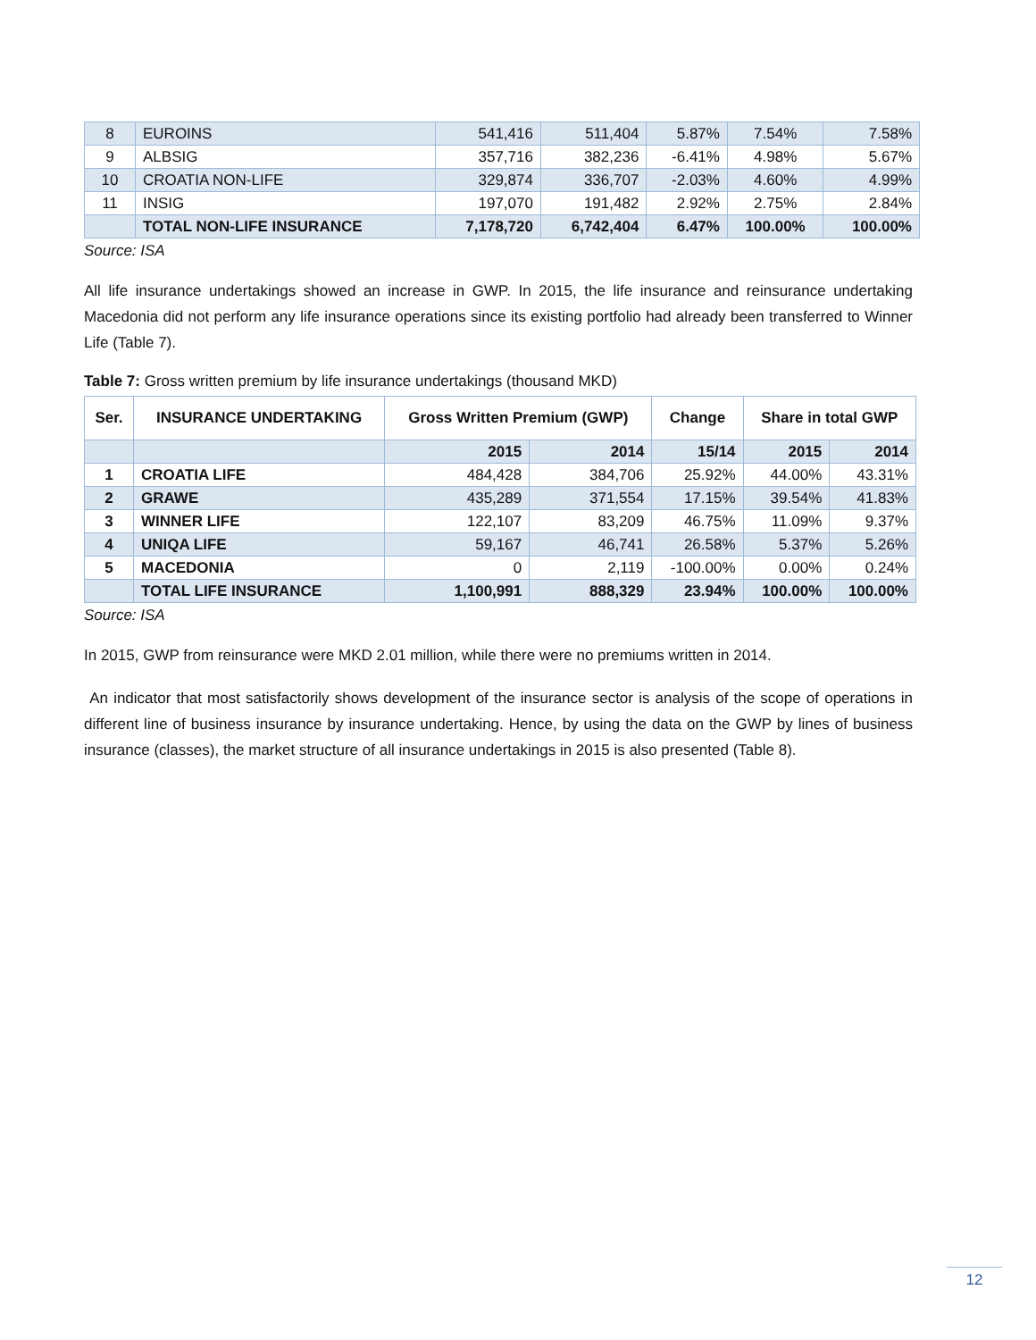| 8 | EUROINS | 541,416 | 511,404 | 5.87% | 7.54% | 7.58% |
| 9 | ALBSIG | 357,716 | 382,236 | -6.41% | 4.98% | 5.67% |
| 10 | CROATIA NON-LIFE | 329,874 | 336,707 | -2.03% | 4.60% | 4.99% |
| 11 | INSIG | 197,070 | 191,482 | 2.92% | 2.75% | 2.84% |
| | TOTAL NON-LIFE INSURANCE | 7,178,720 | 6,742,404 | 6.47% | 100.00% | 100.00% |
Source: ISA
All life insurance undertakings showed an increase in GWP. In 2015, the life insurance and reinsurance undertaking Macedonia did not perform any life insurance operations since its existing portfolio had already been transferred to Winner Life (Table 7).
Table 7: Gross written premium by life insurance undertakings (thousand MKD)
| Ser. | INSURANCE UNDERTAKING | Gross Written Premium (GWP) | | Change | Share in total GWP | |
| --- | --- | --- | --- | --- | --- | --- |
| | | 2015 | 2014 | 15/14 | 2015 | 2014 |
| 1 | CROATIA LIFE | 484,428 | 384,706 | 25.92% | 44.00% | 43.31% |
| 2 | GRAWE | 435,289 | 371,554 | 17.15% | 39.54% | 41.83% |
| 3 | WINNER LIFE | 122,107 | 83,209 | 46.75% | 11.09% | 9.37% |
| 4 | UNIQA LIFE | 59,167 | 46,741 | 26.58% | 5.37% | 5.26% |
| 5 | MACEDONIA | 0 | 2,119 | -100.00% | 0.00% | 0.24% |
| | TOTAL LIFE INSURANCE | 1,100,991 | 888,329 | 23.94% | 100.00% | 100.00% |
Source: ISA
In 2015, GWP from reinsurance were MKD 2.01 million, while there were no premiums written in 2014.
An indicator that most satisfactorily shows development of the insurance sector is analysis of the scope of operations in different line of business insurance by insurance undertaking. Hence, by using the data on the GWP by lines of business insurance (classes), the market structure of all insurance undertakings in 2015 is also presented (Table 8).
12